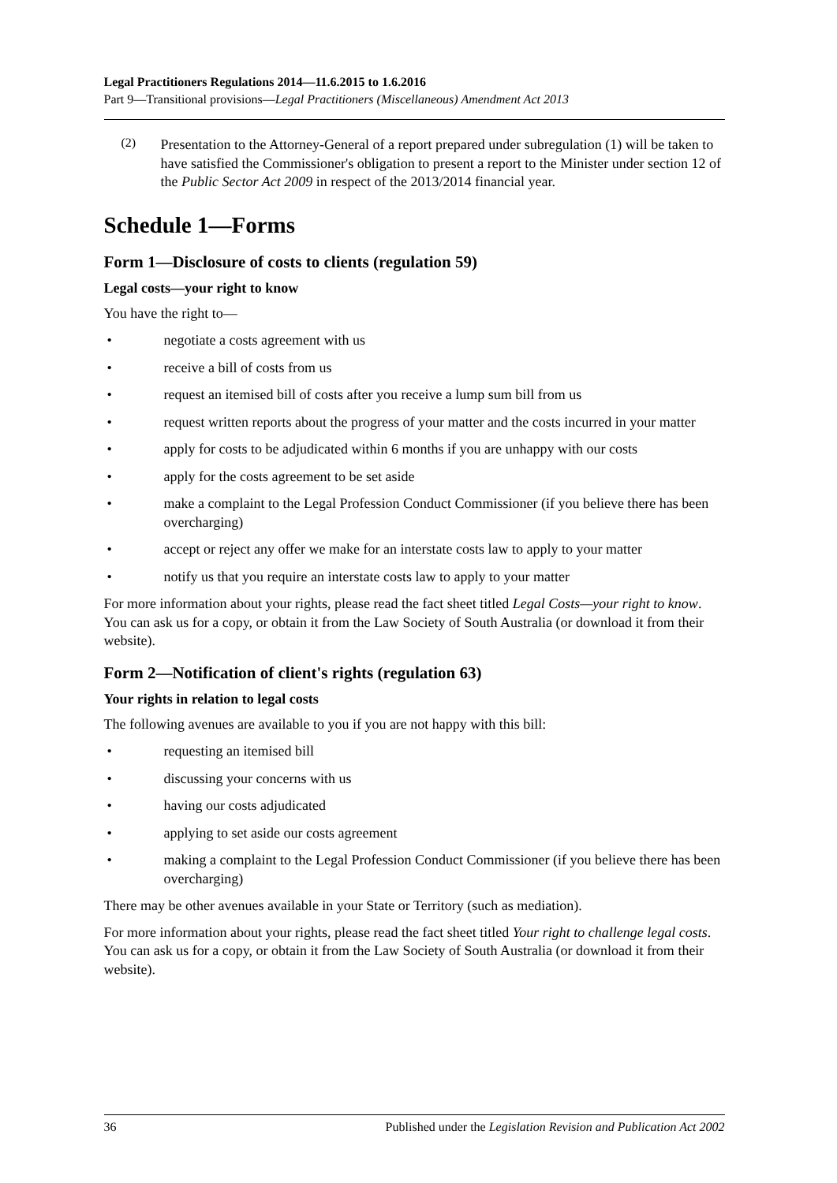Legal Practitioners Regulations 2014—11.6.2015 to 1.6.2016
Part 9—Transitional provisions—Legal Practitioners (Miscellaneous) Amendment Act 2013
(2)
Presentation to the Attorney-General of a report prepared under subregulation (1) will be taken to have satisfied the Commissioner's obligation to present a report to the Minister under section 12 of the Public Sector Act 2009 in respect of the 2013/2014 financial year.
Schedule 1—Forms
Form 1—Disclosure of costs to clients (regulation 59)
Legal costs—your right to know
You have the right to—
• negotiate a costs agreement with us
• receive a bill of costs from us
• request an itemised bill of costs after you receive a lump sum bill from us
• request written reports about the progress of your matter and the costs incurred in your matter
• apply for costs to be adjudicated within 6 months if you are unhappy with our costs
• apply for the costs agreement to be set aside
• make a complaint to the Legal Profession Conduct Commissioner (if you believe there has been overcharging)
• accept or reject any offer we make for an interstate costs law to apply to your matter
• notify us that you require an interstate costs law to apply to your matter
For more information about your rights, please read the fact sheet titled Legal Costs—your right to know. You can ask us for a copy, or obtain it from the Law Society of South Australia (or download it from their website).
Form 2—Notification of client's rights (regulation 63)
Your rights in relation to legal costs
The following avenues are available to you if you are not happy with this bill:
• requesting an itemised bill
• discussing your concerns with us
• having our costs adjudicated
• applying to set aside our costs agreement
• making a complaint to the Legal Profession Conduct Commissioner (if you believe there has been overcharging)
There may be other avenues available in your State or Territory (such as mediation).
For more information about your rights, please read the fact sheet titled Your right to challenge legal costs. You can ask us for a copy, or obtain it from the Law Society of South Australia (or download it from their website).
36 Published under the Legislation Revision and Publication Act 2002